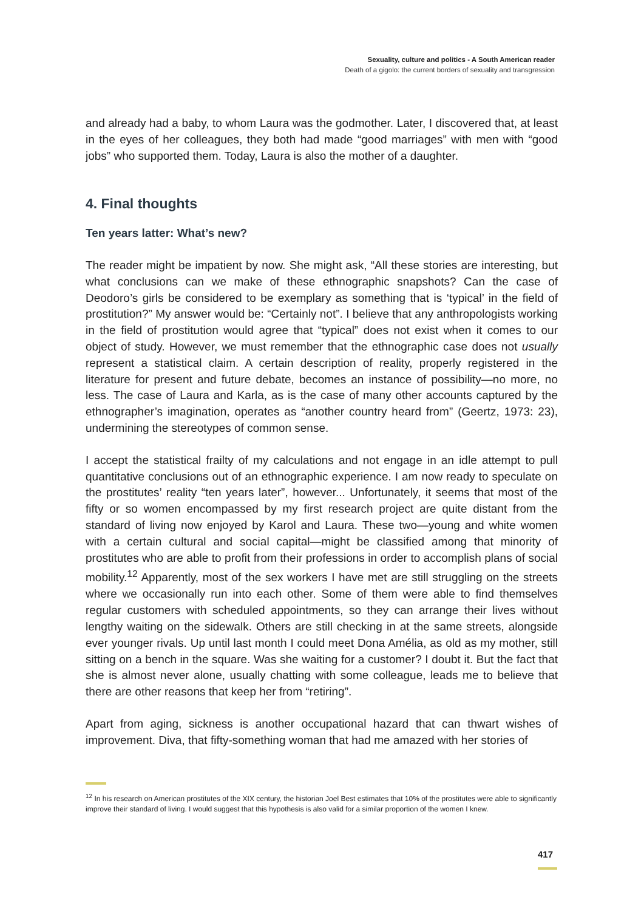Sexuality, culture and politics - A South American reader
Death of a gigolo: the current borders of sexuality and transgression
and already had a baby, to whom Laura was the godmother. Later, I discovered that, at least in the eyes of her colleagues, they both had made “good marriages” with men with “good jobs” who supported them. Today, Laura is also the mother of a daughter.
4. Final thoughts
Ten years latter: What’s new?
The reader might be impatient by now. She might ask, “All these stories are interesting, but what conclusions can we make of these ethnographic snapshots? Can the case of Deodoro’s girls be considered to be exemplary as something that is ‘typical’ in the field of prostitution?” My answer would be: “Certainly not”. I believe that any anthropologists working in the field of prostitution would agree that “typical” does not exist when it comes to our object of study. However, we must remember that the ethnographic case does not usually represent a statistical claim. A certain description of reality, properly registered in the literature for present and future debate, becomes an instance of possibility—no more, no less. The case of Laura and Karla, as is the case of many other accounts captured by the ethnographer’s imagination, operates as “another country heard from” (Geertz, 1973: 23), undermining the stereotypes of common sense.
I accept the statistical frailty of my calculations and not engage in an idle attempt to pull quantitative conclusions out of an ethnographic experience. I am now ready to speculate on the prostitutes’ reality “ten years later”, however... Unfortunately, it seems that most of the fifty or so women encompassed by my first research project are quite distant from the standard of living now enjoyed by Karol and Laura. These two—young and white women with a certain cultural and social capital—might be classified among that minority of prostitutes who are able to profit from their professions in order to accomplish plans of social mobility.<sup>12</sup> Apparently, most of the sex workers I have met are still struggling on the streets where we occasionally run into each other. Some of them were able to find themselves regular customers with scheduled appointments, so they can arrange their lives without lengthy waiting on the sidewalk. Others are still checking in at the same streets, alongside ever younger rivals. Up until last month I could meet Dona Amélia, as old as my mother, still sitting on a bench in the square. Was she waiting for a customer? I doubt it. But the fact that she is almost never alone, usually chatting with some colleague, leads me to believe that there are other reasons that keep her from “retiring”.
Apart from aging, sickness is another occupational hazard that can thwart wishes of improvement. Diva, that fifty-something woman that had me amazed with her stories of
<sup>12</sup> In his research on American prostitutes of the XIX century, the historian Joel Best estimates that 10% of the prostitutes were able to significantly improve their standard of living. I would suggest that this hypothesis is also valid for a similar proportion of the women I knew.
417